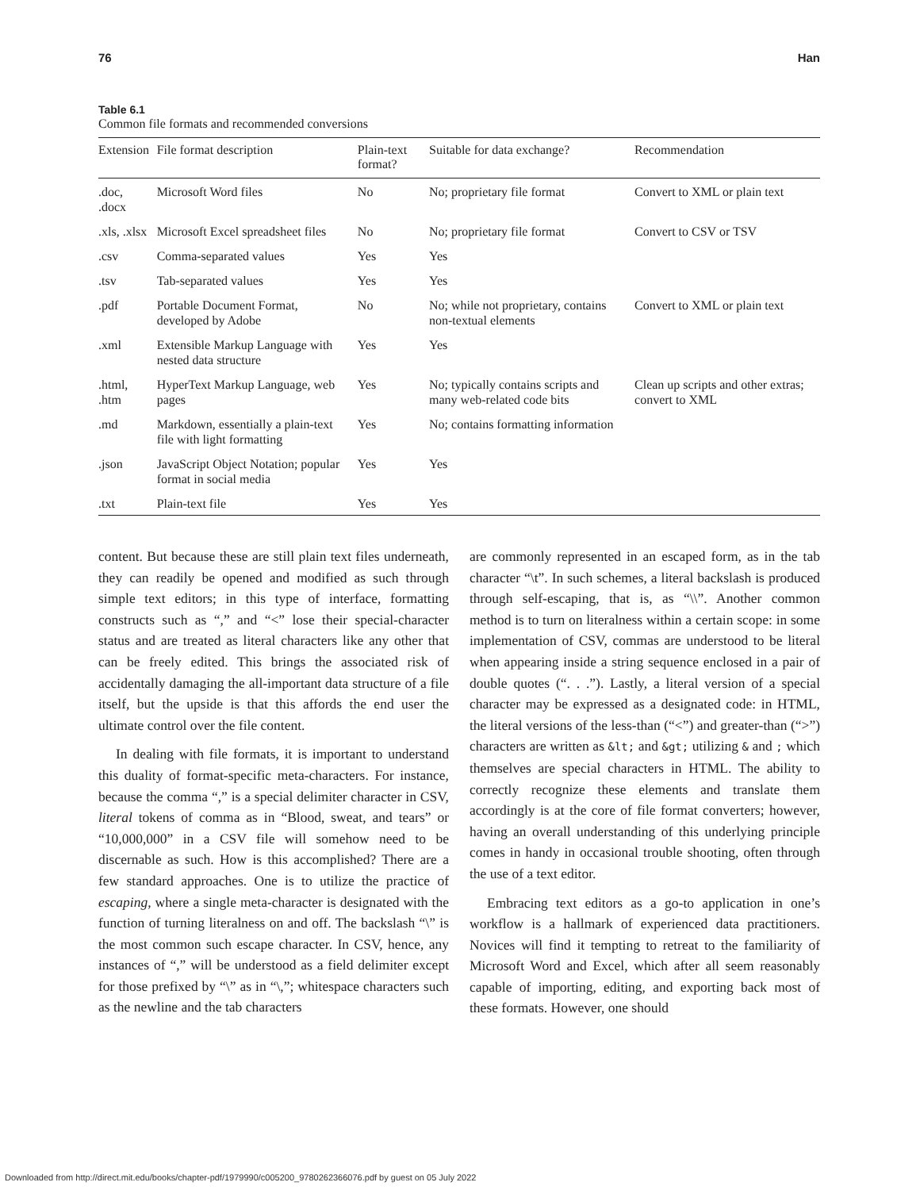76 Han
Table 6.1
Common file formats and recommended conversions
| Extension | File format description | Plain-text format? | Suitable for data exchange? | Recommendation |
| --- | --- | --- | --- | --- |
| .doc, .docx | Microsoft Word files | No | No; proprietary file format | Convert to XML or plain text |
| .xls, .xlsx | Microsoft Excel spreadsheet files | No | No; proprietary file format | Convert to CSV or TSV |
| .csv | Comma-separated values | Yes | Yes | |
| .tsv | Tab-separated values | Yes | Yes | |
| .pdf | Portable Document Format, developed by Adobe | No | No; while not proprietary, contains non-textual elements | Convert to XML or plain text |
| .xml | Extensible Markup Language with nested data structure | Yes | Yes | |
| .html, .htm | HyperText Markup Language, web pages | Yes | No; typically contains scripts and many web-related code bits | Clean up scripts and other extras; convert to XML |
| .md | Markdown, essentially a plain-text file with light formatting | Yes | No; contains formatting information | |
| .json | JavaScript Object Notation; popular format in social media | Yes | Yes | |
| .txt | Plain-text file | Yes | Yes | |
content. But because these are still plain text files underneath, they can readily be opened and modified as such through simple text editors; in this type of interface, formatting constructs such as “,” and “<” lose their special-character status and are treated as literal characters like any other that can be freely edited. This brings the associated risk of accidentally damaging the all-important data structure of a file itself, but the upside is that this affords the end user the ultimate control over the file content.
In dealing with file formats, it is important to understand this duality of format-specific meta-characters. For instance, because the comma “,” is a special delimiter character in CSV, literal tokens of comma as in “Blood, sweat, and tears” or “10,000,000” in a CSV file will somehow need to be discernable as such. How is this accomplished? There are a few standard approaches. One is to utilize the practice of escaping, where a single meta-character is designated with the function of turning literalness on and off. The backslash “\” is the most common such escape character. In CSV, hence, any instances of “,” will be understood as a field delimiter except for those prefixed by “\” as in “\,”; whitespace characters such as the newline and the tab characters
are commonly represented in an escaped form, as in the tab character “\t”. In such schemes, a literal backslash is produced through self-escaping, that is, as “\\”. Another common method is to turn on literalness within a certain scope: in some implementation of CSV, commas are understood to be literal when appearing inside a string sequence enclosed in a pair of double quotes (“. . .”). Lastly, a literal version of a special character may be expressed as a designated code: in HTML, the literal versions of the less-than (“<”) and greater-than (“>”) characters are written as &lt; and &gt; utilizing & and ; which themselves are special characters in HTML. The ability to correctly recognize these elements and translate them accordingly is at the core of file format converters; however, having an overall understanding of this underlying principle comes in handy in occasional trouble shooting, often through the use of a text editor.
Embracing text editors as a go-to application in one’s workflow is a hallmark of experienced data practitioners. Novices will find it tempting to retreat to the familiarity of Microsoft Word and Excel, which after all seem reasonably capable of importing, editing, and exporting back most of these formats. However, one should
Downloaded from http://direct.mit.edu/books/chapter-pdf/1979990/c005200_9780262366076.pdf by guest on 05 July 2022